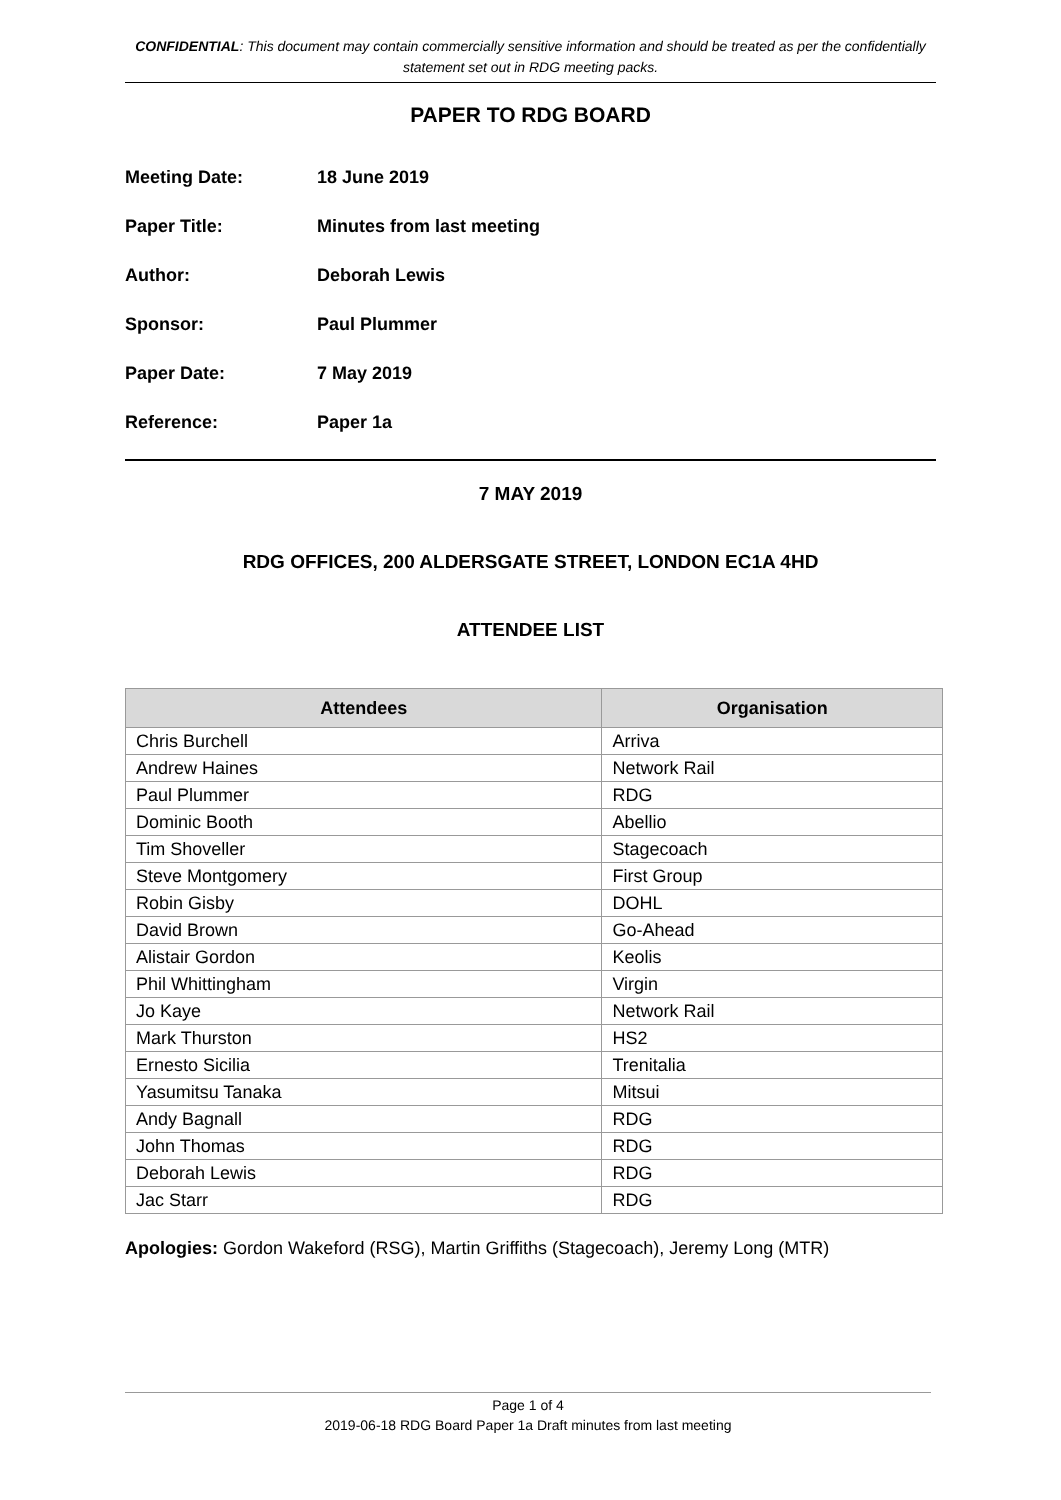CONFIDENTIAL: This document may contain commercially sensitive information and should be treated as per the confidentially statement set out in RDG meeting packs.
PAPER TO RDG BOARD
| Meeting Date: | 18 June 2019 |
| Paper Title: | Minutes from last meeting |
| Author: | Deborah Lewis |
| Sponsor: | Paul Plummer |
| Paper Date: | 7 May 2019 |
| Reference: | Paper 1a |
7 MAY 2019
RDG OFFICES, 200 ALDERSGATE STREET, LONDON EC1A 4HD
ATTENDEE LIST
| Attendees | Organisation |
| --- | --- |
| Chris Burchell | Arriva |
| Andrew Haines | Network Rail |
| Paul Plummer | RDG |
| Dominic Booth | Abellio |
| Tim Shoveller | Stagecoach |
| Steve Montgomery | First Group |
| Robin Gisby | DOHL |
| David Brown | Go-Ahead |
| Alistair Gordon | Keolis |
| Phil Whittingham | Virgin |
| Jo Kaye | Network Rail |
| Mark Thurston | HS2 |
| Ernesto Sicilia | Trenitalia |
| Yasumitsu Tanaka | Mitsui |
| Andy Bagnall | RDG |
| John Thomas | RDG |
| Deborah Lewis | RDG |
| Jac Starr | RDG |
Apologies: Gordon Wakeford (RSG), Martin Griffiths (Stagecoach), Jeremy Long (MTR)
Page 1 of 4
2019-06-18 RDG Board Paper 1a Draft minutes from last meeting